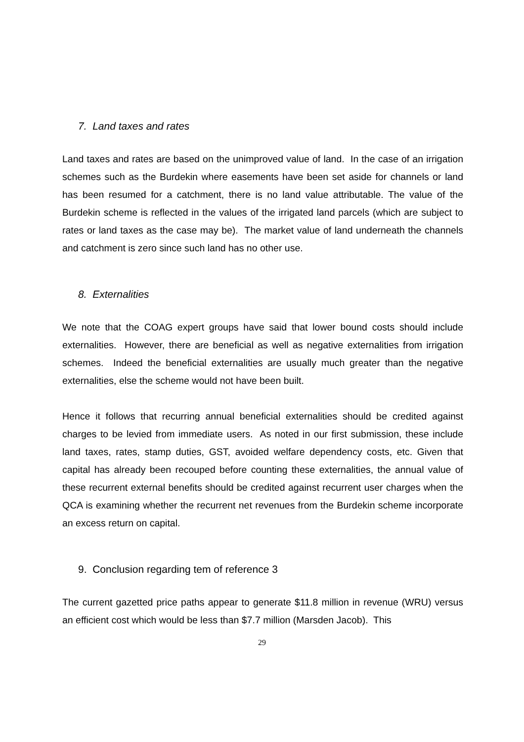7. Land taxes and rates
Land taxes and rates are based on the unimproved value of land. In the case of an irrigation schemes such as the Burdekin where easements have been set aside for channels or land has been resumed for a catchment, there is no land value attributable. The value of the Burdekin scheme is reflected in the values of the irrigated land parcels (which are subject to rates or land taxes as the case may be). The market value of land underneath the channels and catchment is zero since such land has no other use.
8. Externalities
We note that the COAG expert groups have said that lower bound costs should include externalities. However, there are beneficial as well as negative externalities from irrigation schemes. Indeed the beneficial externalities are usually much greater than the negative externalities, else the scheme would not have been built.
Hence it follows that recurring annual beneficial externalities should be credited against charges to be levied from immediate users. As noted in our first submission, these include land taxes, rates, stamp duties, GST, avoided welfare dependency costs, etc. Given that capital has already been recouped before counting these externalities, the annual value of these recurrent external benefits should be credited against recurrent user charges when the QCA is examining whether the recurrent net revenues from the Burdekin scheme incorporate an excess return on capital.
9. Conclusion regarding tem of reference 3
The current gazetted price paths appear to generate $11.8 million in revenue (WRU) versus an efficient cost which would be less than $7.7 million (Marsden Jacob). This
29